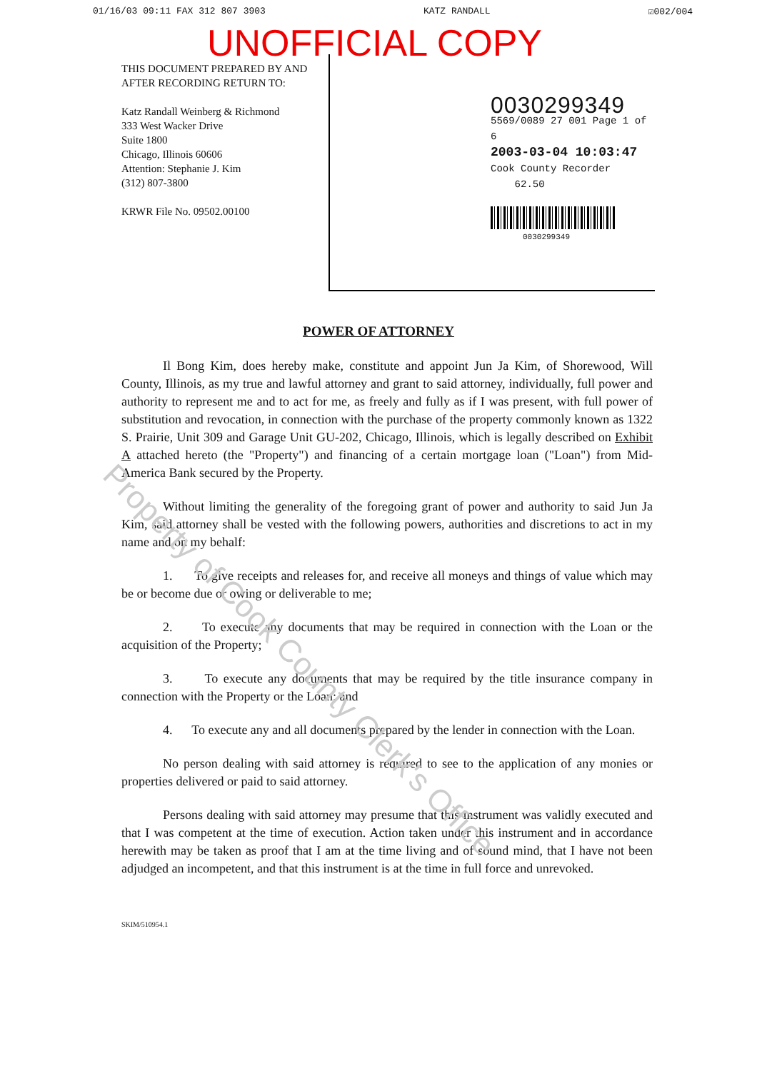01/16/03 09:11 FAX 312 807 3903 KATZ RANDALL ☑002/004
UNOFFICIAL COPY
THIS DOCUMENT PREPARED BY AND AFTER RECORDING RETURN TO:
Katz Randall Weinberg & Richmond
333 West Wacker Drive
Suite 1800
Chicago, Illinois 60606
Attention: Stephanie J. Kim
(312) 807-3800
KRWR File No. 09502.00100
0030299349
5569/0089 27 001 Page 1 of 6
2003-03-04 10:03:47
Cook County Recorder 62.50
0030299349
POWER OF ATTORNEY
Il Bong Kim, does hereby make, constitute and appoint Jun Ja Kim, of Shorewood, Will County, Illinois, as my true and lawful attorney and grant to said attorney, individually, full power and authority to represent me and to act for me, as freely and fully as if I was present, with full power of substitution and revocation, in connection with the purchase of the property commonly known as 1322 S. Prairie, Unit 309 and Garage Unit GU-202, Chicago, Illinois, which is legally described on Exhibit A attached hereto (the "Property") and financing of a certain mortgage loan ("Loan") from Mid-America Bank secured by the Property.
Without limiting the generality of the foregoing grant of power and authority to said Jun Ja Kim, said attorney shall be vested with the following powers, authorities and discretions to act in my name and on my behalf:
1. To give receipts and releases for, and receive all moneys and things of value which may be or become due or owing or deliverable to me;
2. To execute any documents that may be required in connection with the Loan or the acquisition of the Property;
3. To execute any documents that may be required by the title insurance company in connection with the Property or the Loan; and
4. To execute any and all documents prepared by the lender in connection with the Loan.
No person dealing with said attorney is required to see to the application of any monies or properties delivered or paid to said attorney.
Persons dealing with said attorney may presume that this instrument was validly executed and that I was competent at the time of execution. Action taken under this instrument and in accordance herewith may be taken as proof that I am at the time living and of sound mind, that I have not been adjudged an incompetent, and that this instrument is at the time in full force and unrevoked.
SKIM/510954.1
Property of Cook County Clerk's Office